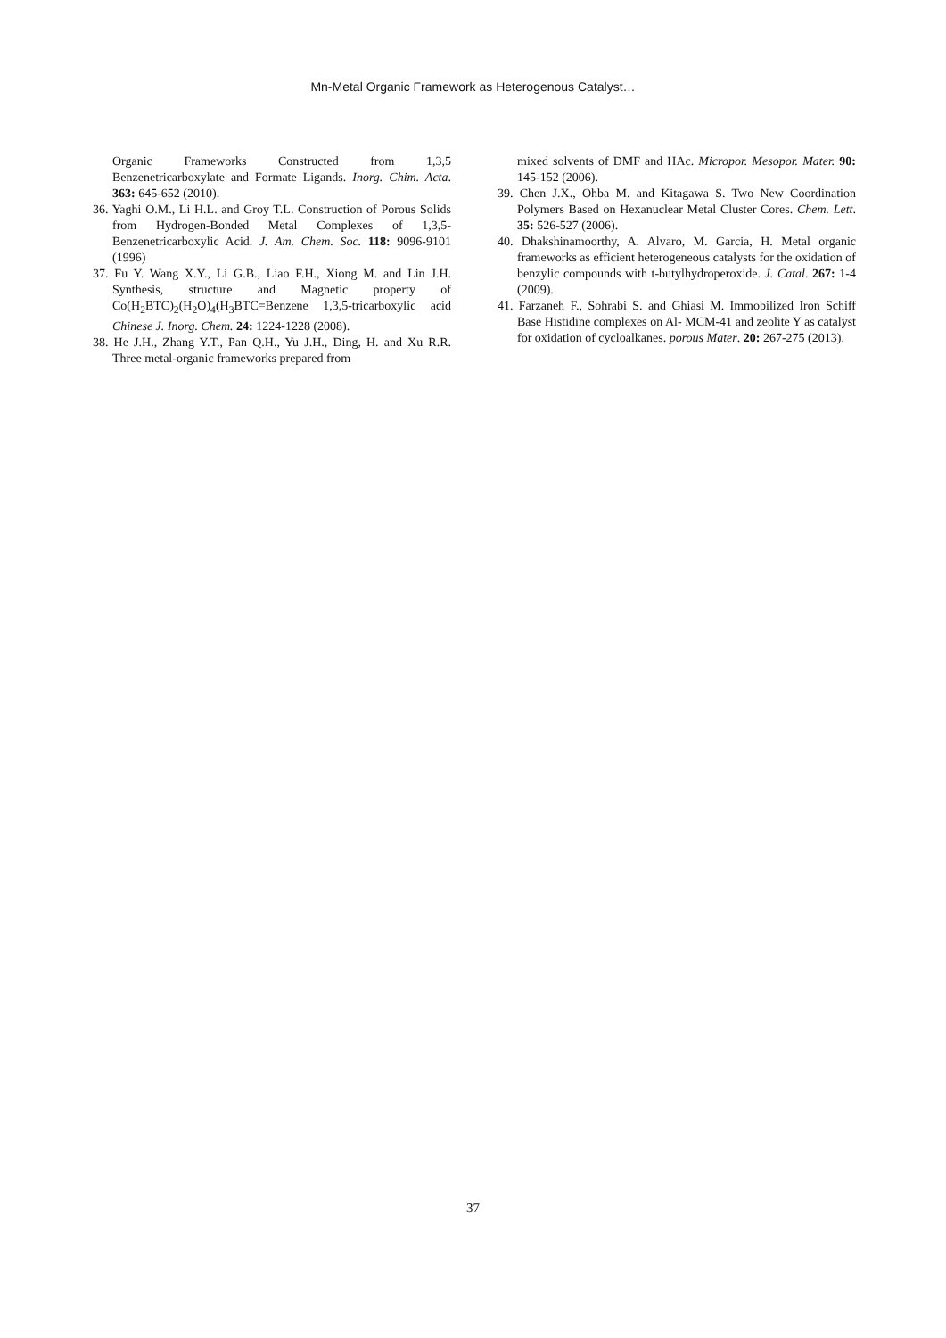Mn-Metal Organic Framework as Heterogenous Catalyst…
Organic Frameworks Constructed from 1,3,5 Benzenetricarboxylate and Formate Ligands. Inorg. Chim. Acta. 363: 645-652 (2010).
36. Yaghi O.M., Li H.L. and Groy T.L. Construction of Porous Solids from Hydrogen-Bonded Metal Complexes of 1,3,5-Benzenetricarboxylic Acid. J. Am. Chem. Soc. 118: 9096-9101 (1996)
37. Fu Y. Wang X.Y., Li G.B., Liao F.H., Xiong M. and Lin J.H. Synthesis, structure and Magnetic property of Co(H<sub>2</sub>BTC)<sub>2</sub>(H<sub>2</sub>O)<sub>4</sub>(H<sub>3</sub>BTC=Benzene 1,3,5-tricarboxylic acid Chinese J. Inorg. Chem. 24: 1224-1228 (2008).
38. He J.H., Zhang Y.T., Pan Q.H., Yu J.H., Ding, H. and Xu R.R. Three metal-organic frameworks prepared from
mixed solvents of DMF and HAc. Micropor. Mesopor. Mater. 90: 145-152 (2006).
39. Chen J.X., Ohba M. and Kitagawa S. Two New Coordination Polymers Based on Hexanuclear Metal Cluster Cores. Chem. Lett. 35: 526-527 (2006).
40. Dhakshinamoorthy, A. Alvaro, M. Garcia, H. Metal organic frameworks as efficient heterogeneous catalysts for the oxidation of benzylic compounds with t-butylhydroperoxide. J. Catal. 267: 1-4 (2009).
41. Farzaneh F., Sohrabi S. and Ghiasi M. Immobilized Iron Schiff Base Histidine complexes on Al- MCM-41 and zeolite Y as catalyst for oxidation of cycloalkanes. porous Mater. 20: 267-275 (2013).
37